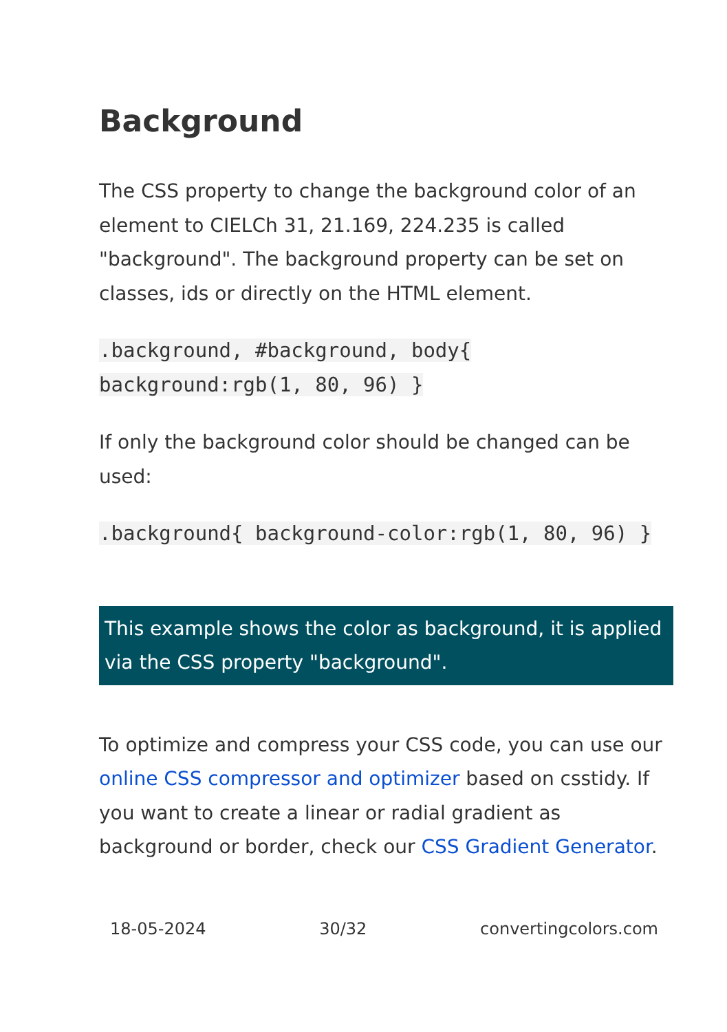Background
The CSS property to change the background color of an element to CIELCh 31, 21.169, 224.235 is called "background". The background property can be set on classes, ids or directly on the HTML element.
.background, #background, body{ background:rgb(1, 80, 96) }
If only the background color should be changed can be used:
.background{ background-color:rgb(1, 80, 96) }
This example shows the color as background, it is applied via the CSS property "background".
To optimize and compress your CSS code, you can use our online CSS compressor and optimizer based on csstidy. If you want to create a linear or radial gradient as background or border, check our CSS Gradient Generator.
18-05-2024 30/32 convertingcolors.com